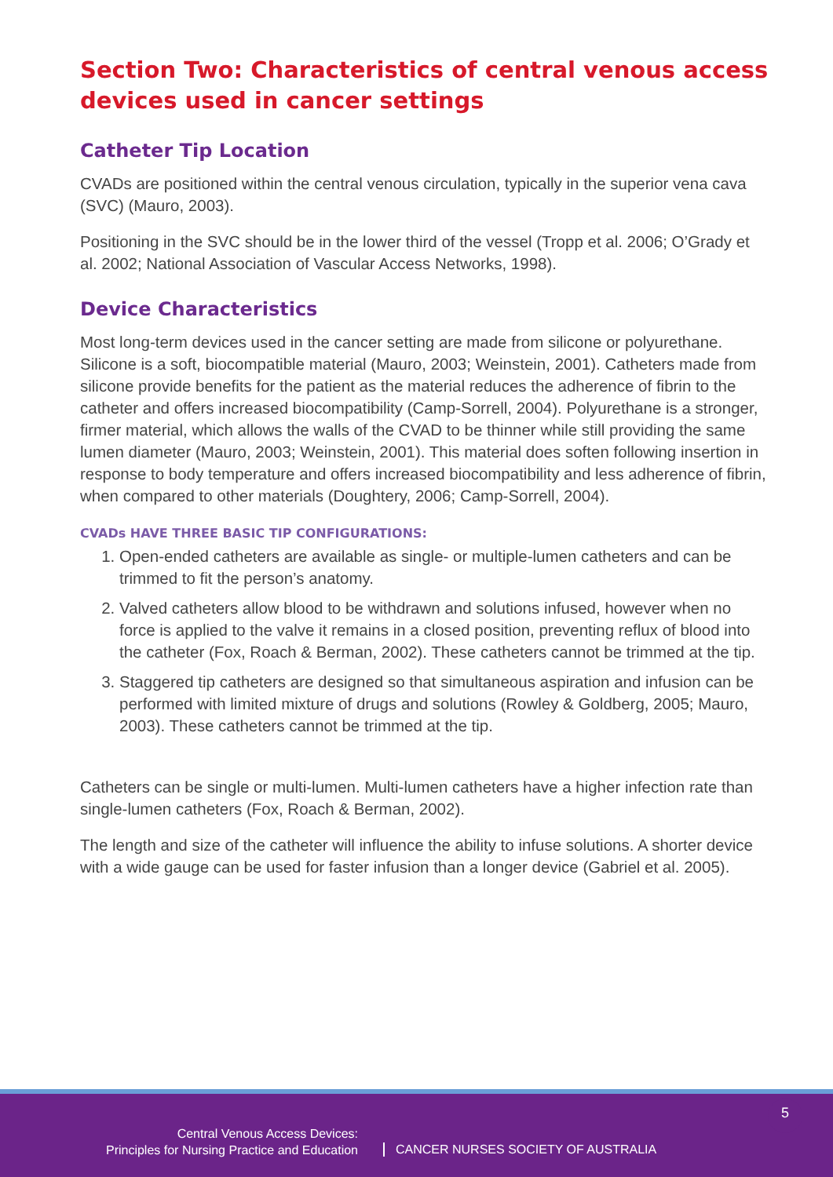Section Two: Characteristics of central venous access devices used in cancer settings
Catheter Tip Location
CVADs are positioned within the central venous circulation, typically in the superior vena cava (SVC) (Mauro, 2003).
Positioning in the SVC should be in the lower third of the vessel (Tropp et al. 2006; O’Grady et al. 2002; National Association of Vascular Access Networks, 1998).
Device Characteristics
Most long-term devices used in the cancer setting are made from silicone or polyurethane. Silicone is a soft, biocompatible material (Mauro, 2003; Weinstein, 2001). Catheters made from silicone provide benefits for the patient as the material reduces the adherence of fibrin to the catheter and offers increased biocompatibility (Camp-Sorrell, 2004). Polyurethane is a stronger, firmer material, which allows the walls of the CVAD to be thinner while still providing the same lumen diameter (Mauro, 2003; Weinstein, 2001). This material does soften following insertion in response to body temperature and offers increased biocompatibility and less adherence of fibrin, when compared to other materials (Doughtery, 2006; Camp-Sorrell, 2004).
CVADs HAVE THREE BASIC TIP CONFIGURATIONS:
1. Open-ended catheters are available as single- or multiple-lumen catheters and can be trimmed to fit the person’s anatomy.
2. Valved catheters allow blood to be withdrawn and solutions infused, however when no force is applied to the valve it remains in a closed position, preventing reflux of blood into the catheter (Fox, Roach & Berman, 2002). These catheters cannot be trimmed at the tip.
3. Staggered tip catheters are designed so that simultaneous aspiration and infusion can be performed with limited mixture of drugs and solutions (Rowley & Goldberg, 2005; Mauro, 2003). These catheters cannot be trimmed at the tip.
Catheters can be single or multi-lumen. Multi-lumen catheters have a higher infection rate than single-lumen catheters (Fox, Roach & Berman, 2002).
The length and size of the catheter will influence the ability to infuse solutions. A shorter device with a wide gauge can be used for faster infusion than a longer device (Gabriel et al. 2005).
Central Venous Access Devices:
Principles for Nursing Practice and Education
CANCER NURSES SOCIETY OF AUSTRALIA
5